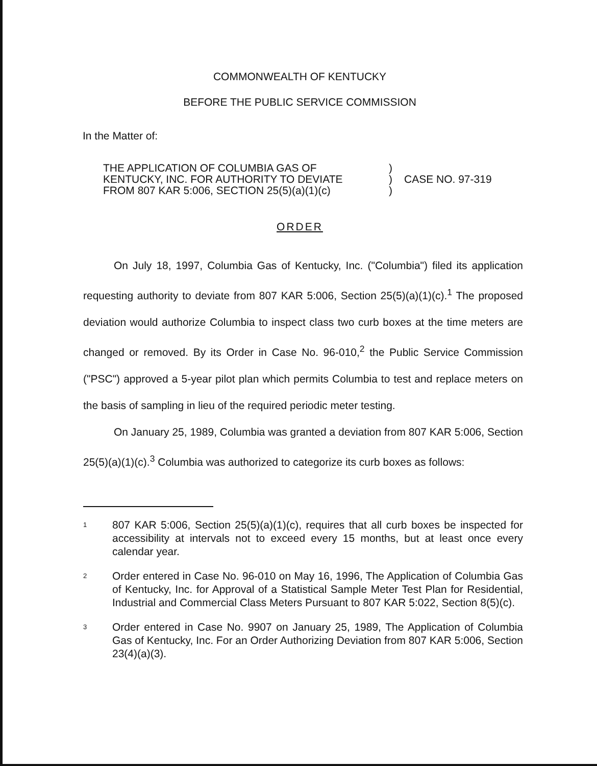COMMONWEALTH OF KENTUCKY
BEFORE THE PUBLIC SERVICE COMMISSION
In the Matter of:
THE APPLICATION OF COLUMBIA GAS OF
KENTUCKY, INC. FOR AUTHORITY TO DEVIATE
FROM 807 KAR 5:006, SECTION 25(5)(a)(1)(c)
)
)
)
CASE NO. 97-319
ORDER
On July 18, 1997, Columbia Gas of Kentucky, Inc. ("Columbia") filed its application requesting authority to deviate from 807 KAR 5:006, Section 25(5)(a)(1)(c).<sup>1</sup> The proposed deviation would authorize Columbia to inspect class two curb boxes at the time meters are changed or removed. By its Order in Case No. 96-010,<sup>2</sup> the Public Service Commission ("PSC") approved a 5-year pilot plan which permits Columbia to test and replace meters on the basis of sampling in lieu of the required periodic meter testing.
On January 25, 1989, Columbia was granted a deviation from 807 KAR 5:006, Section 25(5)(a)(1)(c).<sup>3</sup> Columbia was authorized to categorize its curb boxes as follows:
1
807 KAR 5:006, Section 25(5)(a)(1)(c), requires that all curb boxes be inspected for accessibility at intervals not to exceed every 15 months, but at least once every calendar year.
2
Order entered in Case No. 96-010 on May 16, 1996, The Application of Columbia Gas of Kentucky, Inc. for Approval of a Statistical Sample Meter Test Plan for Residential, Industrial and Commercial Class Meters Pursuant to 807 KAR 5:022, Section 8(5)(c).
3
Order entered in Case No. 9907 on January 25, 1989, The Application of Columbia Gas of Kentucky, Inc. For an Order Authorizing Deviation from 807 KAR 5:006, Section 23(4)(a)(3).